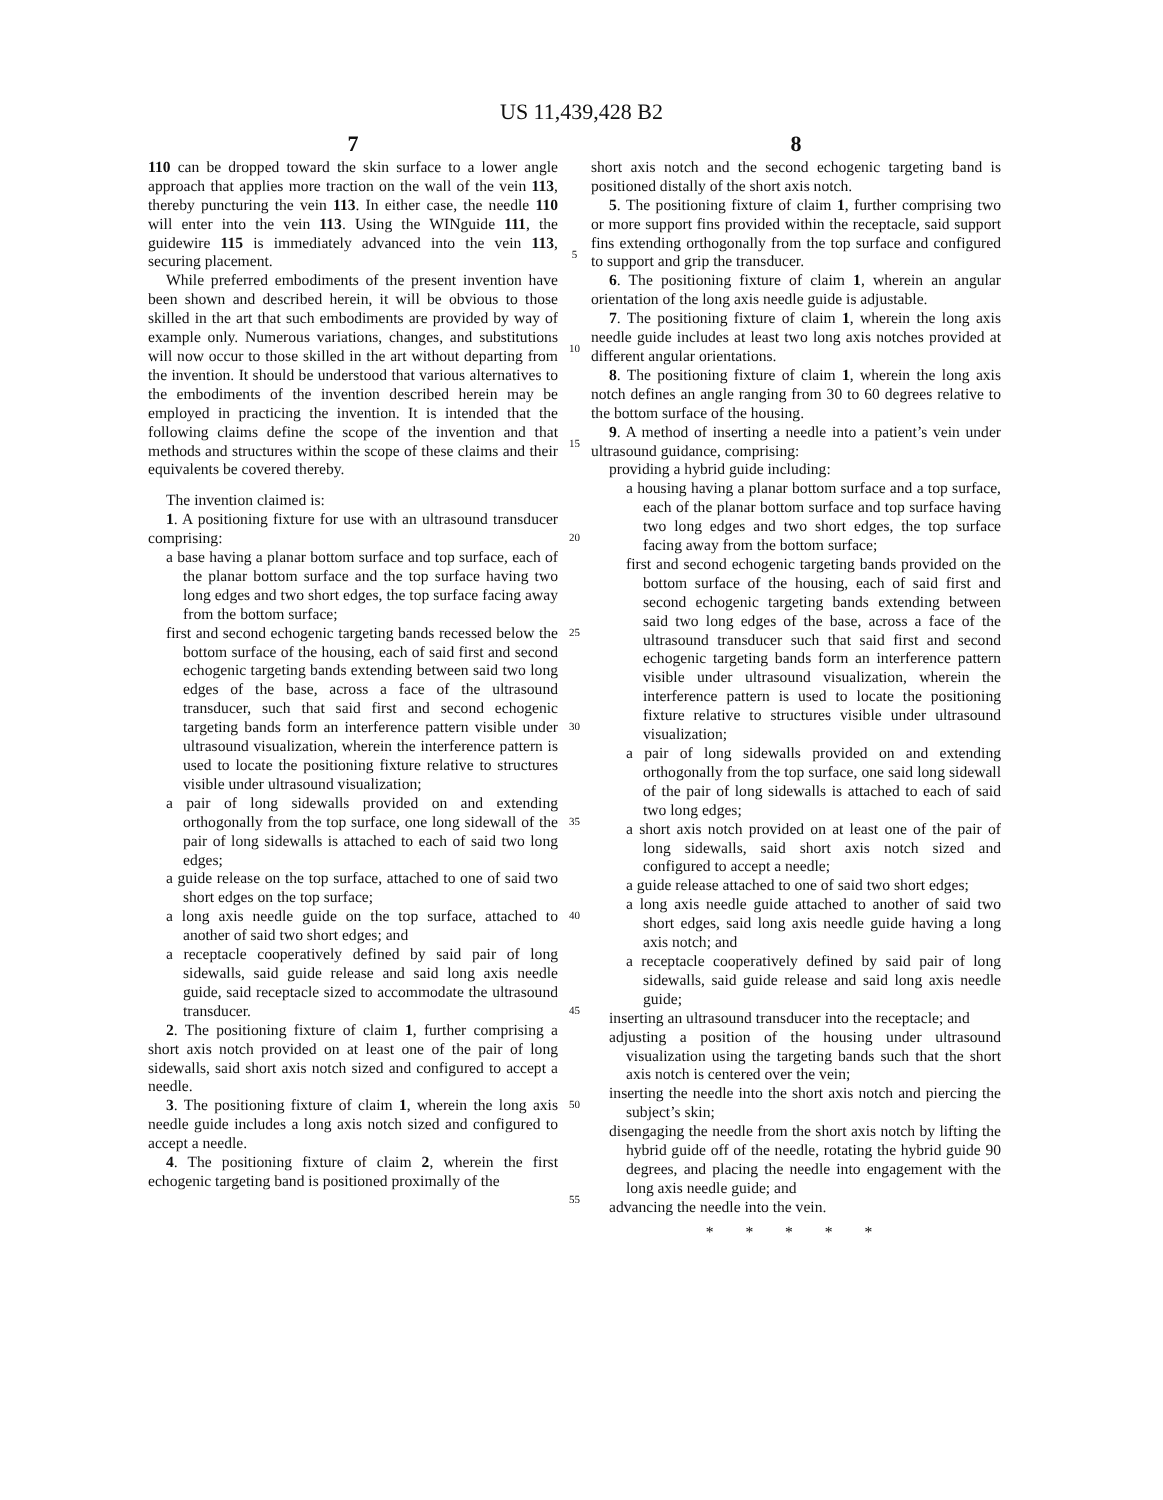US 11,439,428 B2
7
110 can be dropped toward the skin surface to a lower angle approach that applies more traction on the wall of the vein 113, thereby puncturing the vein 113. In either case, the needle 110 will enter into the vein 113. Using the WINguide 111, the guidewire 115 is immediately advanced into the vein 113, securing placement.
While preferred embodiments of the present invention have been shown and described herein, it will be obvious to those skilled in the art that such embodiments are provided by way of example only. Numerous variations, changes, and substitutions will now occur to those skilled in the art without departing from the invention. It should be understood that various alternatives to the embodiments of the invention described herein may be employed in practicing the invention. It is intended that the following claims define the scope of the invention and that methods and structures within the scope of these claims and their equivalents be covered thereby.
The invention claimed is:
1. A positioning fixture for use with an ultrasound transducer comprising:
a base having a planar bottom surface and top surface, each of the planar bottom surface and the top surface having two long edges and two short edges, the top surface facing away from the bottom surface;
first and second echogenic targeting bands recessed below the bottom surface of the housing, each of said first and second echogenic targeting bands extending between said two long edges of the base, across a face of the ultrasound transducer, such that said first and second echogenic targeting bands form an interference pattern visible under ultrasound visualization, wherein the interference pattern is used to locate the positioning fixture relative to structures visible under ultrasound visualization;
a pair of long sidewalls provided on and extending orthogonally from the top surface, one long sidewall of the pair of long sidewalls is attached to each of said two long edges;
a guide release on the top surface, attached to one of said two short edges on the top surface;
a long axis needle guide on the top surface, attached to another of said two short edges; and
a receptacle cooperatively defined by said pair of long sidewalls, said guide release and said long axis needle guide, said receptacle sized to accommodate the ultrasound transducer.
2. The positioning fixture of claim 1, further comprising a short axis notch provided on at least one of the pair of long sidewalls, said short axis notch sized and configured to accept a needle.
3. The positioning fixture of claim 1, wherein the long axis needle guide includes a long axis notch sized and configured to accept a needle.
4. The positioning fixture of claim 2, wherein the first echogenic targeting band is positioned proximally of the
5
10
15
20
25
30
35
40
45
50
55
8
short axis notch and the second echogenic targeting band is positioned distally of the short axis notch.
5. The positioning fixture of claim 1, further comprising two or more support fins provided within the receptacle, said support fins extending orthogonally from the top surface and configured to support and grip the transducer.
6. The positioning fixture of claim 1, wherein an angular orientation of the long axis needle guide is adjustable.
7. The positioning fixture of claim 1, wherein the long axis needle guide includes at least two long axis notches provided at different angular orientations.
8. The positioning fixture of claim 1, wherein the long axis notch defines an angle ranging from 30 to 60 degrees relative to the bottom surface of the housing.
9. A method of inserting a needle into a patient’s vein under ultrasound guidance, comprising:
providing a hybrid guide including:
a housing having a planar bottom surface and a top surface, each of the planar bottom surface and top surface having two long edges and two short edges, the top surface facing away from the bottom surface;
first and second echogenic targeting bands provided on the bottom surface of the housing, each of said first and second echogenic targeting bands extending between said two long edges of the base, across a face of the ultrasound transducer such that said first and second echogenic targeting bands form an interference pattern visible under ultrasound visualization, wherein the interference pattern is used to locate the positioning fixture relative to structures visible under ultrasound visualization;
a pair of long sidewalls provided on and extending orthogonally from the top surface, one said long sidewall of the pair of long sidewalls is attached to each of said two long edges;
a short axis notch provided on at least one of the pair of long sidewalls, said short axis notch sized and configured to accept a needle;
a guide release attached to one of said two short edges;
a long axis needle guide attached to another of said two short edges, said long axis needle guide having a long axis notch; and
a receptacle cooperatively defined by said pair of long sidewalls, said guide release and said long axis needle guide;
inserting an ultrasound transducer into the receptacle; and
adjusting a position of the housing under ultrasound visualization using the targeting bands such that the short axis notch is centered over the vein;
inserting the needle into the short axis notch and piercing the subject’s skin;
disengaging the needle from the short axis notch by lifting the hybrid guide off of the needle, rotating the hybrid guide 90 degrees, and placing the needle into engagement with the long axis needle guide; and
advancing the needle into the vein.
* * * * *